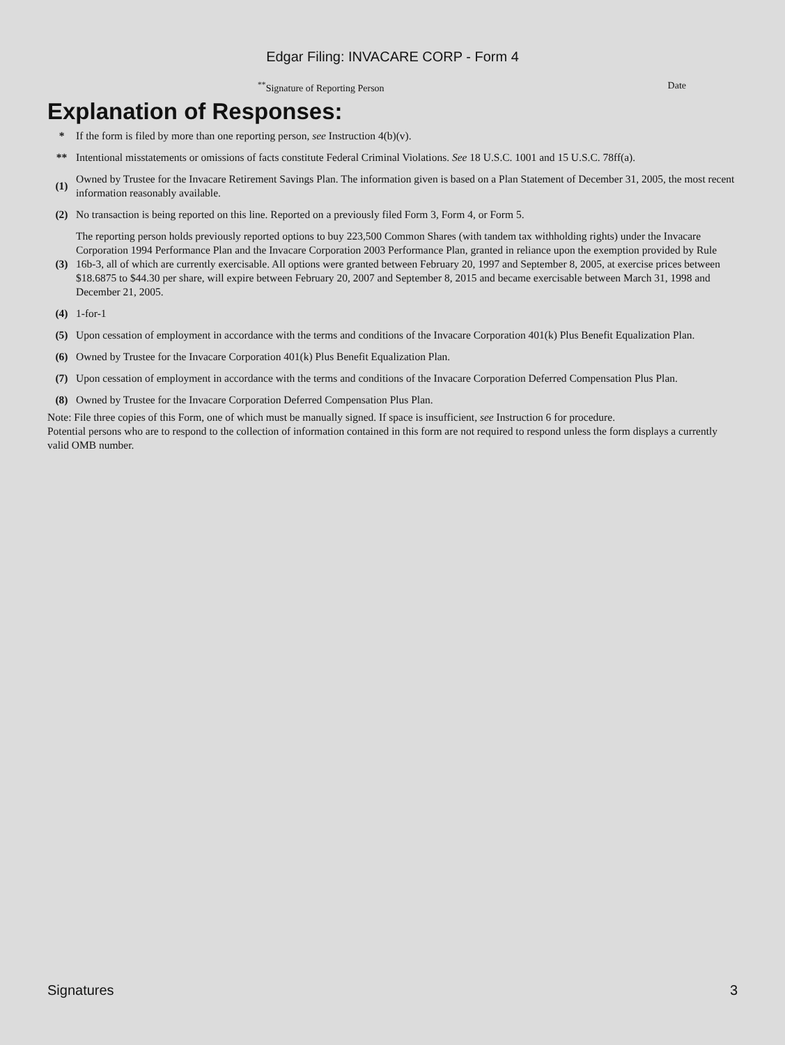Edgar Filing: INVACARE CORP - Form 4
<sup>**</sup> Signature of Reporting Person Date
Explanation of Responses:
| * | If the form is filed by more than one reporting person, see Instruction 4(b)(v). |
| ** | Intentional misstatements or omissions of facts constitute Federal Criminal Violations. See 18 U.S.C. 1001 and 15 U.S.C. 78ff(a). |
| (1) | Owned by Trustee for the Invacare Retirement Savings Plan. The information given is based on a Plan Statement of December 31, 2005, the most recent information reasonably available. |
| (2) | No transaction is being reported on this line. Reported on a previously filed Form 3, Form 4, or Form 5. |
| (3) | The reporting person holds previously reported options to buy 223,500 Common Shares (with tandem tax withholding rights) under the Invacare Corporation 1994 Performance Plan and the Invacare Corporation 2003 Performance Plan, granted in reliance upon the exemption provided by Rule 16b-3, all of which are currently exercisable. All options were granted between February 20, 1997 and September 8, 2005, at exercise prices between $18.6875 to $44.30 per share, will expire between February 20, 2007 and September 8, 2015 and became exercisable between March 31, 1998 and December 21, 2005. |
| (4) | 1-for-1 |
| (5) | Upon cessation of employment in accordance with the terms and conditions of the Invacare Corporation 401(k) Plus Benefit Equalization Plan. |
| (6) | Owned by Trustee for the Invacare Corporation 401(k) Plus Benefit Equalization Plan. |
| (7) | Upon cessation of employment in accordance with the terms and conditions of the Invacare Corporation Deferred Compensation Plus Plan. |
| (8) | Owned by Trustee for the Invacare Corporation Deferred Compensation Plus Plan. |
Note: File three copies of this Form, one of which must be manually signed. If space is insufficient, see Instruction 6 for procedure.
Potential persons who are to respond to the collection of information contained in this form are not required to respond unless the form displays a currently valid OMB number.
Signatures 3